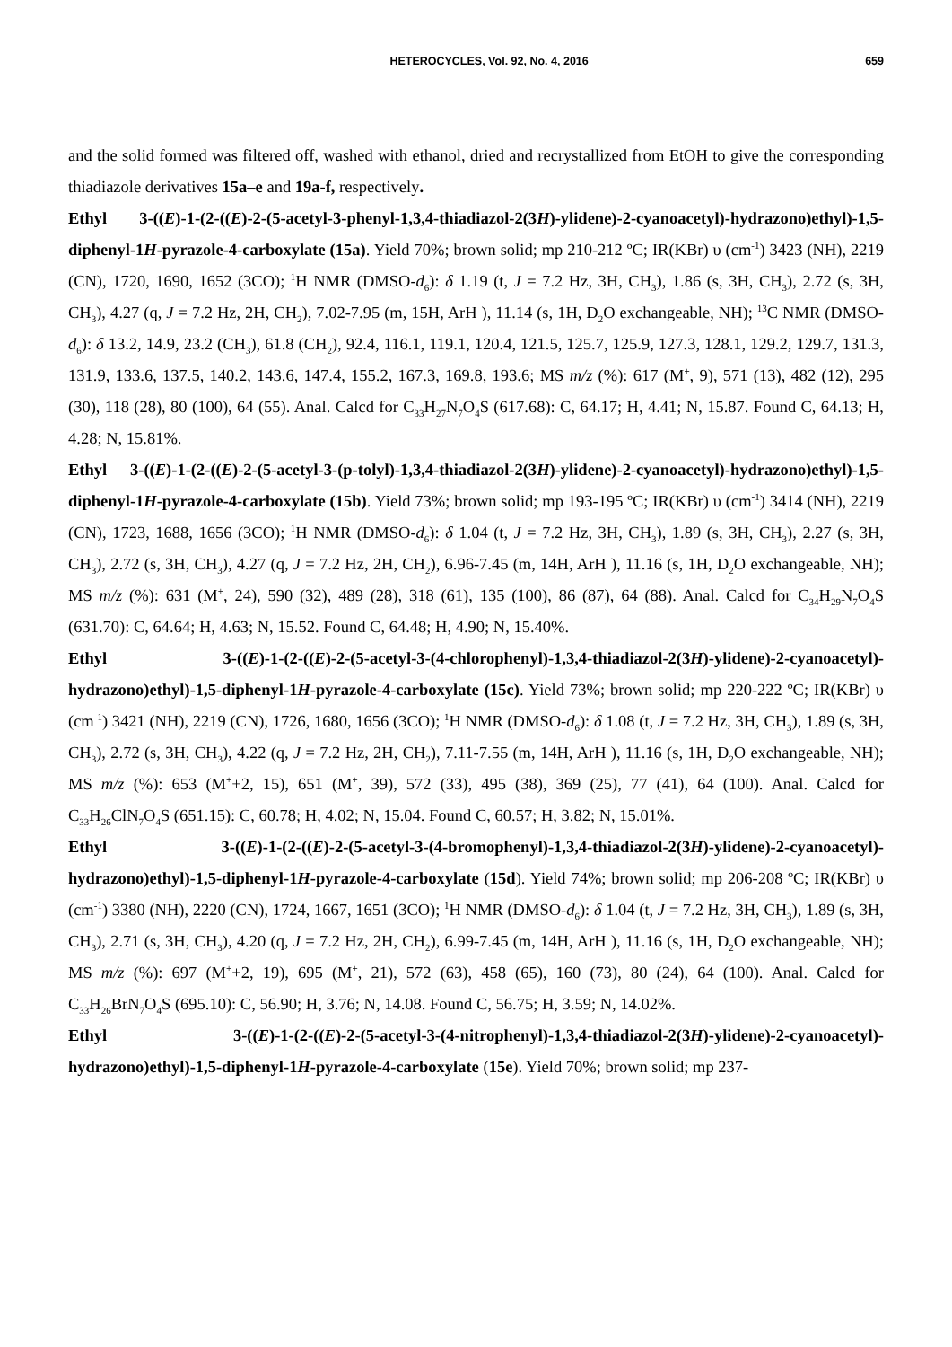HETEROCYCLES, Vol. 92, No. 4, 2016 659
and the solid formed was filtered off, washed with ethanol, dried and recrystallized from EtOH to give the corresponding thiadiazole derivatives 15a–e and 19a-f, respectively.
Ethyl 3-((E)-1-(2-((E)-2-(5-acetyl-3-phenyl-1,3,4-thiadiazol-2(3H)-ylidene)-2-cyanoacetyl)-hydrazono)ethyl)-1,5-diphenyl-1H-pyrazole-4-carboxylate (15a). Yield 70%; brown solid; mp 210-212 ºC; IR(KBr) υ (cm<sup>-1</sup>) 3423 (NH), 2219 (CN), 1720, 1690, 1652 (3CO); <sup>1</sup>H NMR (DMSO-d<sub>6</sub>): δ 1.19 (t, J = 7.2 Hz, 3H, CH<sub>3</sub>), 1.86 (s, 3H, CH<sub>3</sub>), 2.72 (s, 3H, CH<sub>3</sub>), 4.27 (q, J = 7.2 Hz, 2H, CH<sub>2</sub>), 7.02-7.95 (m, 15H, ArH ), 11.14 (s, 1H, D<sub>2</sub>O exchangeable, NH); <sup>13</sup>C NMR (DMSO-d<sub>6</sub>): δ 13.2, 14.9, 23.2 (CH<sub>3</sub>), 61.8 (CH<sub>2</sub>), 92.4, 116.1, 119.1, 120.4, 121.5, 125.7, 125.9, 127.3, 128.1, 129.2, 129.7, 131.3, 131.9, 133.6, 137.5, 140.2, 143.6, 147.4, 155.2, 167.3, 169.8, 193.6; MS m/z (%): 617 (M<sup>+</sup>, 9), 571 (13), 482 (12), 295 (30), 118 (28), 80 (100), 64 (55). Anal. Calcd for C<sub>33</sub>H<sub>27</sub>N<sub>7</sub>O<sub>4</sub>S (617.68): C, 64.17; H, 4.41; N, 15.87. Found C, 64.13; H, 4.28; N, 15.81%.
Ethyl 3-((E)-1-(2-((E)-2-(5-acetyl-3-(p-tolyl)-1,3,4-thiadiazol-2(3H)-ylidene)-2-cyanoacetyl)-hydrazono)ethyl)-1,5-diphenyl-1H-pyrazole-4-carboxylate (15b). Yield 73%; brown solid; mp 193-195 ºC; IR(KBr) υ (cm<sup>-1</sup>) 3414 (NH), 2219 (CN), 1723, 1688, 1656 (3CO); <sup>1</sup>H NMR (DMSO-d<sub>6</sub>): δ 1.04 (t, J = 7.2 Hz, 3H, CH<sub>3</sub>), 1.89 (s, 3H, CH<sub>3</sub>), 2.27 (s, 3H, CH<sub>3</sub>), 2.72 (s, 3H, CH<sub>3</sub>), 4.27 (q, J = 7.2 Hz, 2H, CH<sub>2</sub>), 6.96-7.45 (m, 14H, ArH ), 11.16 (s, 1H, D<sub>2</sub>O exchangeable, NH); MS m/z (%): 631 (M<sup>+</sup>, 24), 590 (32), 489 (28), 318 (61), 135 (100), 86 (87), 64 (88). Anal. Calcd for C<sub>34</sub>H<sub>29</sub>N<sub>7</sub>O<sub>4</sub>S (631.70): C, 64.64; H, 4.63; N, 15.52. Found C, 64.48; H, 4.90; N, 15.40%.
Ethyl 3-((E)-1-(2-((E)-2-(5-acetyl-3-(4-chlorophenyl)-1,3,4-thiadiazol-2(3H)-ylidene)-2-cyanoacetyl)-hydrazono)ethyl)-1,5-diphenyl-1H-pyrazole-4-carboxylate (15c). Yield 73%; brown solid; mp 220-222 ºC; IR(KBr) υ (cm<sup>-1</sup>) 3421 (NH), 2219 (CN), 1726, 1680, 1656 (3CO); <sup>1</sup>H NMR (DMSO-d<sub>6</sub>): δ 1.08 (t, J = 7.2 Hz, 3H, CH<sub>3</sub>), 1.89 (s, 3H, CH<sub>3</sub>), 2.72 (s, 3H, CH<sub>3</sub>), 4.22 (q, J = 7.2 Hz, 2H, CH<sub>2</sub>), 7.11-7.55 (m, 14H, ArH ), 11.16 (s, 1H, D<sub>2</sub>O exchangeable, NH); MS m/z (%): 653 (M<sup>+</sup>+2, 15), 651 (M<sup>+</sup>, 39), 572 (33), 495 (38), 369 (25), 77 (41), 64 (100). Anal. Calcd for C<sub>33</sub>H<sub>26</sub>ClN<sub>7</sub>O<sub>4</sub>S (651.15): C, 60.78; H, 4.02; N, 15.04. Found C, 60.57; H, 3.82; N, 15.01%.
Ethyl 3-((E)-1-(2-((E)-2-(5-acetyl-3-(4-bromophenyl)-1,3,4-thiadiazol-2(3H)-ylidene)-2-cyanoacetyl)-hydrazono)ethyl)-1,5-diphenyl-1H-pyrazole-4-carboxylate (15d). Yield 74%; brown solid; mp 206-208 ºC; IR(KBr) υ (cm<sup>-1</sup>) 3380 (NH), 2220 (CN), 1724, 1667, 1651 (3CO); <sup>1</sup>H NMR (DMSO-d<sub>6</sub>): δ 1.04 (t, J = 7.2 Hz, 3H, CH<sub>3</sub>), 1.89 (s, 3H, CH<sub>3</sub>), 2.71 (s, 3H, CH<sub>3</sub>), 4.20 (q, J = 7.2 Hz, 2H, CH<sub>2</sub>), 6.99-7.45 (m, 14H, ArH ), 11.16 (s, 1H, D<sub>2</sub>O exchangeable, NH); MS m/z (%): 697 (M<sup>+</sup>+2, 19), 695 (M<sup>+</sup>, 21), 572 (63), 458 (65), 160 (73), 80 (24), 64 (100). Anal. Calcd for C<sub>33</sub>H<sub>26</sub>BrN<sub>7</sub>O<sub>4</sub>S (695.10): C, 56.90; H, 3.76; N, 14.08. Found C, 56.75; H, 3.59; N, 14.02%.
Ethyl 3-((E)-1-(2-((E)-2-(5-acetyl-3-(4-nitrophenyl)-1,3,4-thiadiazol-2(3H)-ylidene)-2-cyanoacetyl)-hydrazono)ethyl)-1,5-diphenyl-1H-pyrazole-4-carboxylate (15e). Yield 70%; brown solid; mp 237-